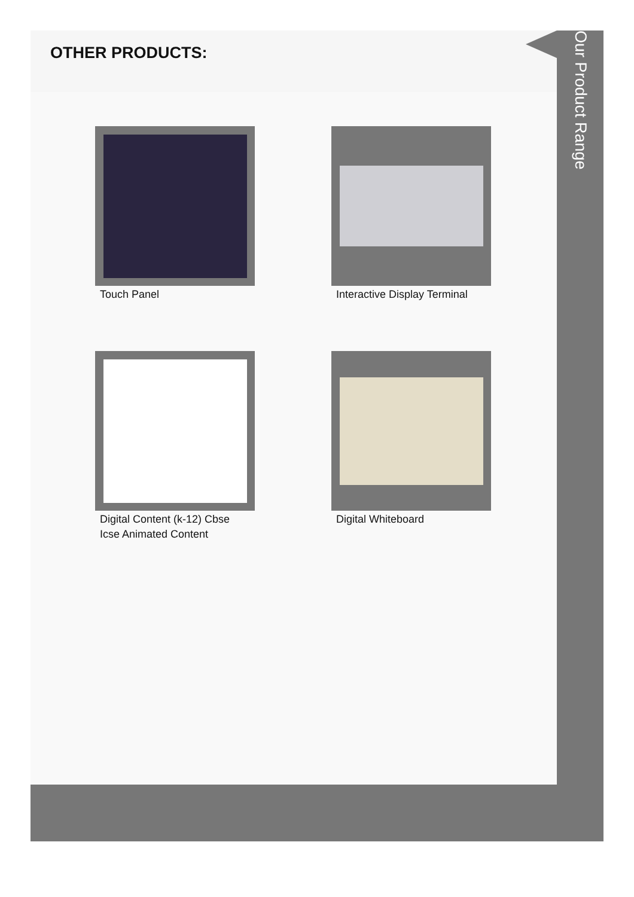OTHER PRODUCTS:
Touch Panel
Interactive Display Terminal
Digital Content (k-12) Cbse Icse Animated Content
Digital Whiteboard
Our Product Range